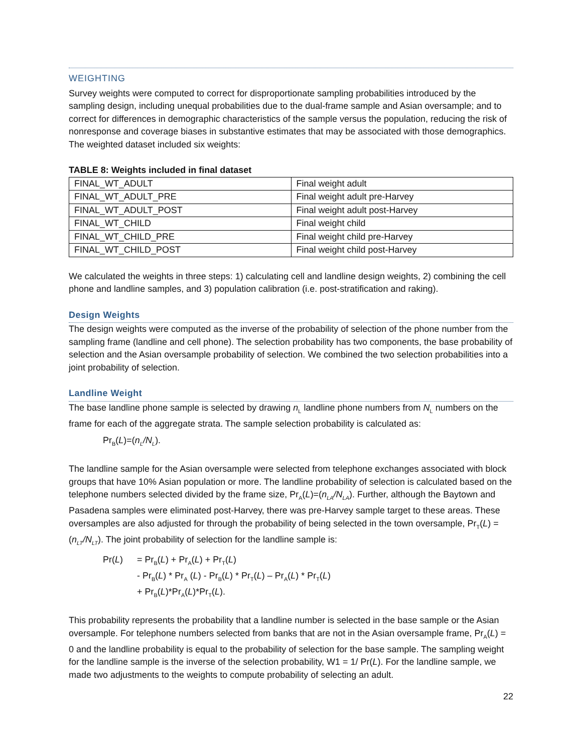WEIGHTING
Survey weights were computed to correct for disproportionate sampling probabilities introduced by the sampling design, including unequal probabilities due to the dual-frame sample and Asian oversample; and to correct for differences in demographic characteristics of the sample versus the population, reducing the risk of nonresponse and coverage biases in substantive estimates that may be associated with those demographics. The weighted dataset included six weights:
TABLE 8: Weights included in final dataset
| FINAL_WT_ADULT | Final weight adult |
| FINAL_WT_ADULT_PRE | Final weight adult pre-Harvey |
| FINAL_WT_ADULT_POST | Final weight adult post-Harvey |
| FINAL_WT_CHILD | Final weight child |
| FINAL_WT_CHILD_PRE | Final weight child pre-Harvey |
| FINAL_WT_CHILD_POST | Final weight child post-Harvey |
We calculated the weights in three steps: 1) calculating cell and landline design weights, 2) combining the cell phone and landline samples, and 3) population calibration (i.e. post-stratification and raking).
Design Weights
The design weights were computed as the inverse of the probability of selection of the phone number from the sampling frame (landline and cell phone). The selection probability has two components, the base probability of selection and the Asian oversample probability of selection. We combined the two selection probabilities into a joint probability of selection.
Landline Weight
The base landline phone sample is selected by drawing n<sub>L</sub> landline phone numbers from N<sub>L</sub> numbers on the frame for each of the aggregate strata. The sample selection probability is calculated as:
Pr<sub>B</sub>(L)=(n<sub>L</sub>/N<sub>L</sub>).
The landline sample for the Asian oversample were selected from telephone exchanges associated with block groups that have 10% Asian population or more. The landline probability of selection is calculated based on the telephone numbers selected divided by the frame size, Pr<sub>A</sub>(L)=(n<sub>LA</sub>/N<sub>LA</sub>). Further, although the Baytown and Pasadena samples were eliminated post-Harvey, there was pre-Harvey sample target to these areas. These oversamples are also adjusted for through the probability of being selected in the town oversample, Pr<sub>T</sub>(L) = (n<sub>LT</sub>/N<sub>LT</sub>). The joint probability of selection for the landline sample is:
Pr(L) = Pr<sub>B</sub>(L) + Pr<sub>A</sub>(L) + Pr<sub>T</sub>(L)
- Pr<sub>B</sub>(L) * Pr<sub>A</sub> (L) - Pr<sub>B</sub>(L) * Pr<sub>T</sub>(L) – Pr<sub>A</sub>(L) * Pr<sub>T</sub>(L)
+ Pr<sub>B</sub>(L)*Pr<sub>A</sub>(L)*Pr<sub>T</sub>(L).
This probability represents the probability that a landline number is selected in the base sample or the Asian oversample. For telephone numbers selected from banks that are not in the Asian oversample frame, Pr<sub>A</sub>(L) = 0 and the landline probability is equal to the probability of selection for the base sample. The sampling weight for the landline sample is the inverse of the selection probability, W1 = 1/ Pr(L). For the landline sample, we made two adjustments to the weights to compute probability of selecting an adult.
22